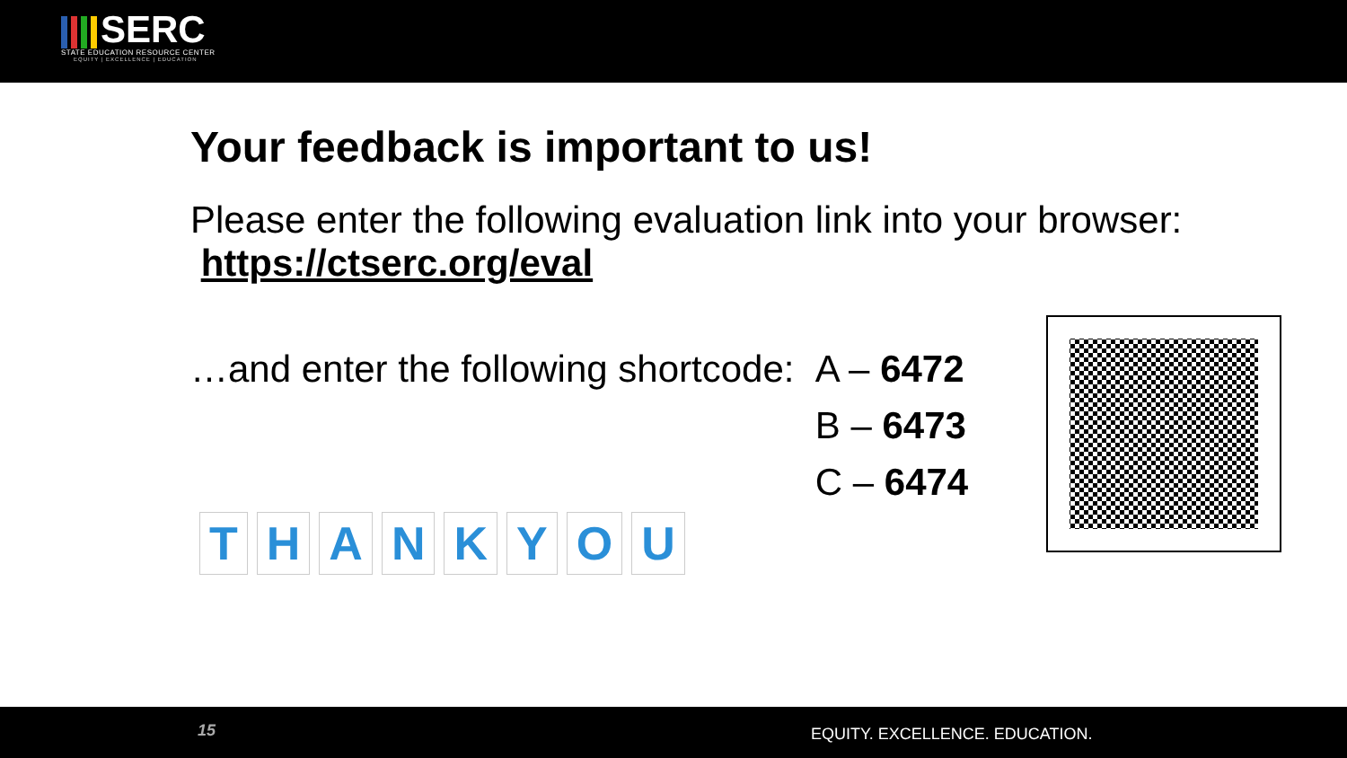SERC
STATE EDUCATION RESOURCE CENTER
EQUITY | EXCELLENCE | EDUCATION
Your feedback is important to us!
Please enter the following evaluation link into your browser: https://ctserc.org/eval
…and enter the following shortcode:
A – 6472
B – 6473
C – 6474
THANKYOU
15 EQUITY. EXCELLENCE. EDUCATION.